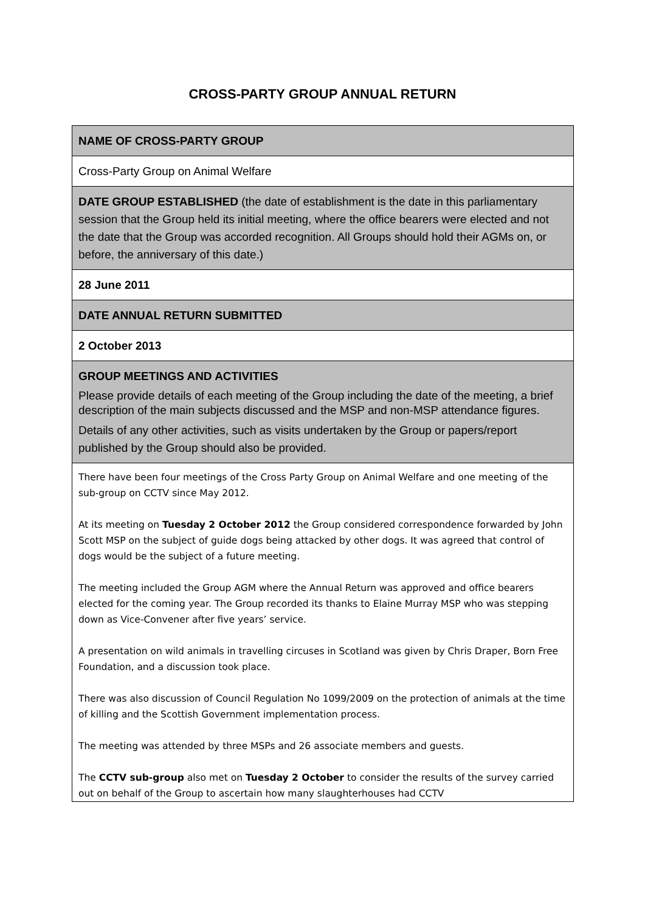CROSS-PARTY GROUP ANNUAL RETURN
| NAME OF CROSS-PARTY GROUP |
| Cross-Party Group on Animal Welfare |
| DATE GROUP ESTABLISHED (the date of establishment is the date in this parliamentary session that the Group held its initial meeting, where the office bearers were elected and not the date that the Group was accorded recognition. All Groups should hold their AGMs on, or before, the anniversary of this date.) |
| 28 June 2011 |
| DATE ANNUAL RETURN SUBMITTED |
| 2 October 2013 |
| GROUP MEETINGS AND ACTIVITIES Please provide details of each meeting of the Group including the date of the meeting, a brief description of the main subjects discussed and the MSP and non-MSP attendance figures. Details of any other activities, such as visits undertaken by the Group or papers/report published by the Group should also be provided. |
| There have been four meetings of the Cross Party Group on Animal Welfare and one meeting of the sub-group on CCTV since May 2012. At its meeting on Tuesday 2 October 2012 the Group considered correspondence forwarded by John Scott MSP on the subject of guide dogs being attacked by other dogs. It was agreed that control of dogs would be the subject of a future meeting. The meeting included the Group AGM where the Annual Return was approved and office bearers elected for the coming year. The Group recorded its thanks to Elaine Murray MSP who was stepping down as Vice-Convener after five years’ service. A presentation on wild animals in travelling circuses in Scotland was given by Chris Draper, Born Free Foundation, and a discussion took place. There was also discussion of Council Regulation No 1099/2009 on the protection of animals at the time of killing and the Scottish Government implementation process. The meeting was attended by three MSPs and 26 associate members and guests. The CCTV sub-group also met on Tuesday 2 October to consider the results of the survey carried out on behalf of the Group to ascertain how many slaughterhouses had CCTV |